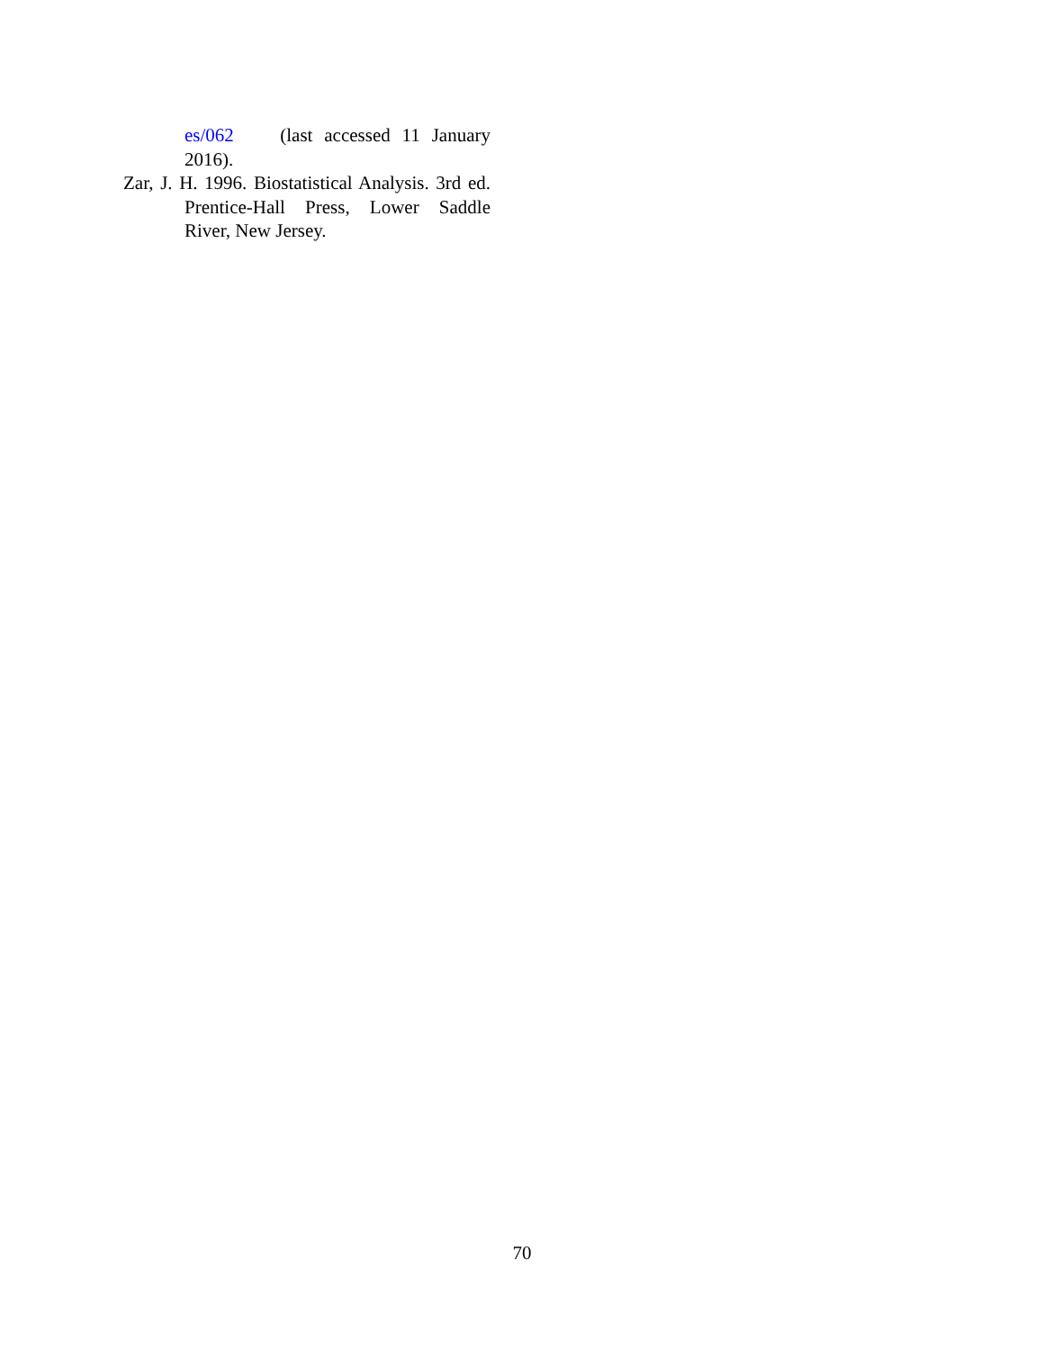es/062 (last accessed 11 January 2016).
Zar, J. H. 1996. Biostatistical Analysis. 3rd ed. Prentice-Hall Press, Lower Saddle River, New Jersey.
70